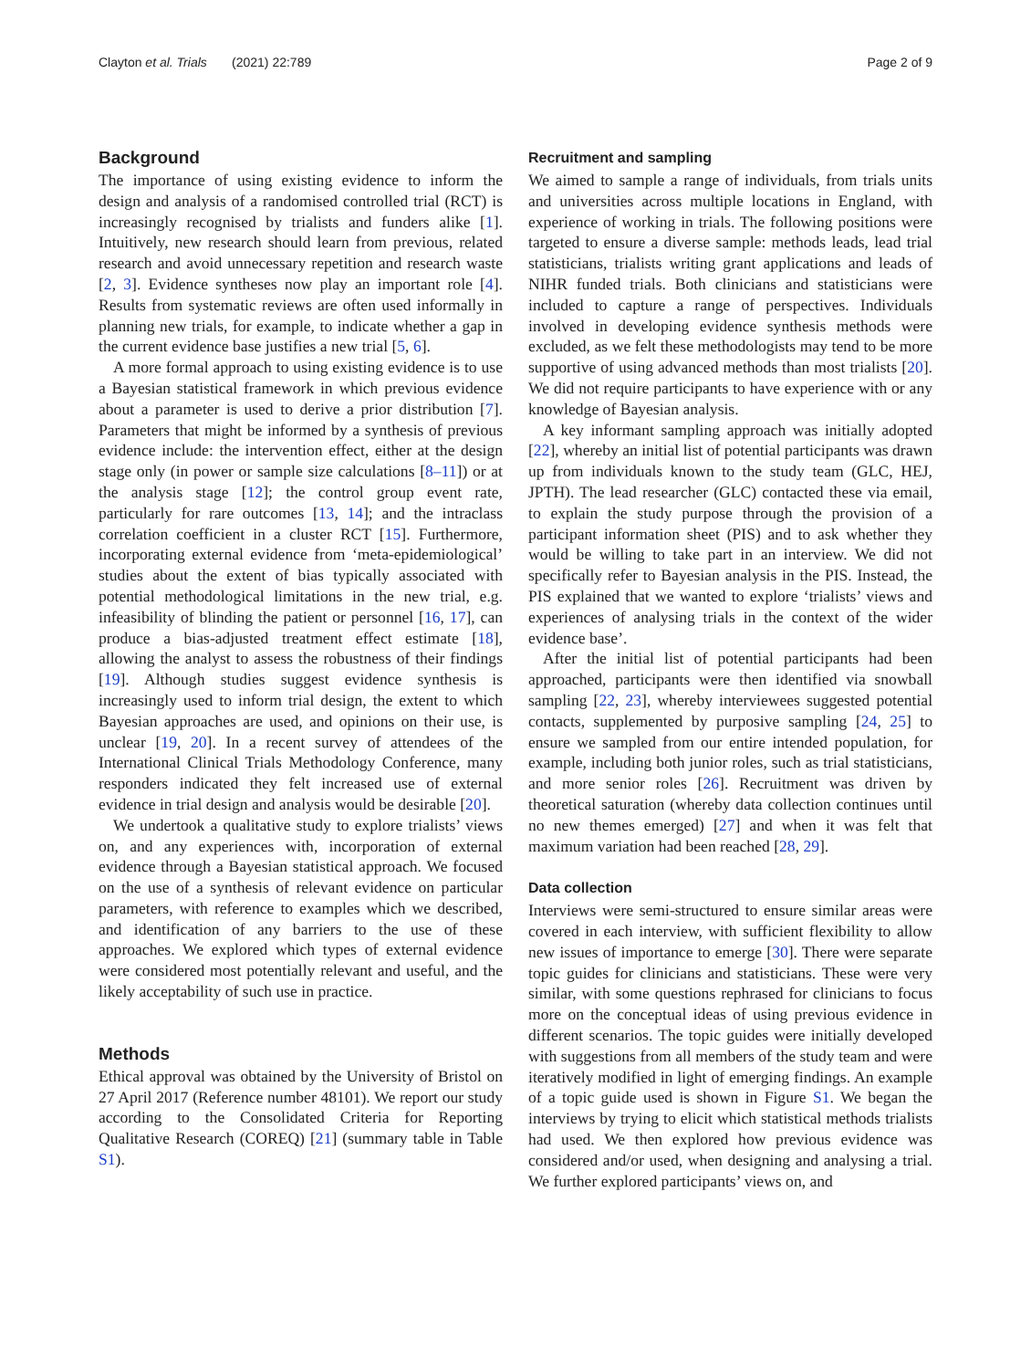Clayton et al. Trials (2021) 22:789 Page 2 of 9
Background
The importance of using existing evidence to inform the design and analysis of a randomised controlled trial (RCT) is increasingly recognised by trialists and funders alike [1]. Intuitively, new research should learn from previous, related research and avoid unnecessary repetition and research waste [2, 3]. Evidence syntheses now play an important role [4]. Results from systematic reviews are often used informally in planning new trials, for example, to indicate whether a gap in the current evidence base justifies a new trial [5, 6].
A more formal approach to using existing evidence is to use a Bayesian statistical framework in which previous evidence about a parameter is used to derive a prior distribution [7]. Parameters that might be informed by a synthesis of previous evidence include: the intervention effect, either at the design stage only (in power or sample size calculations [8–11]) or at the analysis stage [12]; the control group event rate, particularly for rare outcomes [13, 14]; and the intraclass correlation coefficient in a cluster RCT [15]. Furthermore, incorporating external evidence from ‘meta-epidemiological’ studies about the extent of bias typically associated with potential methodological limitations in the new trial, e.g. infeasibility of blinding the patient or personnel [16, 17], can produce a bias-adjusted treatment effect estimate [18], allowing the analyst to assess the robustness of their findings [19]. Although studies suggest evidence synthesis is increasingly used to inform trial design, the extent to which Bayesian approaches are used, and opinions on their use, is unclear [19, 20]. In a recent survey of attendees of the International Clinical Trials Methodology Conference, many responders indicated they felt increased use of external evidence in trial design and analysis would be desirable [20].
We undertook a qualitative study to explore trialists’ views on, and any experiences with, incorporation of external evidence through a Bayesian statistical approach. We focused on the use of a synthesis of relevant evidence on particular parameters, with reference to examples which we described, and identification of any barriers to the use of these approaches. We explored which types of external evidence were considered most potentially relevant and useful, and the likely acceptability of such use in practice.
Methods
Ethical approval was obtained by the University of Bristol on 27 April 2017 (Reference number 48101). We report our study according to the Consolidated Criteria for Reporting Qualitative Research (COREQ) [21] (summary table in Table S1).
Recruitment and sampling
We aimed to sample a range of individuals, from trials units and universities across multiple locations in England, with experience of working in trials. The following positions were targeted to ensure a diverse sample: methods leads, lead trial statisticians, trialists writing grant applications and leads of NIHR funded trials. Both clinicians and statisticians were included to capture a range of perspectives. Individuals involved in developing evidence synthesis methods were excluded, as we felt these methodologists may tend to be more supportive of using advanced methods than most trialists [20]. We did not require participants to have experience with or any knowledge of Bayesian analysis.
A key informant sampling approach was initially adopted [22], whereby an initial list of potential participants was drawn up from individuals known to the study team (GLC, HEJ, JPTH). The lead researcher (GLC) contacted these via email, to explain the study purpose through the provision of a participant information sheet (PIS) and to ask whether they would be willing to take part in an interview. We did not specifically refer to Bayesian analysis in the PIS. Instead, the PIS explained that we wanted to explore ‘trialists’ views and experiences of analysing trials in the context of the wider evidence base’.
After the initial list of potential participants had been approached, participants were then identified via snowball sampling [22, 23], whereby interviewees suggested potential contacts, supplemented by purposive sampling [24, 25] to ensure we sampled from our entire intended population, for example, including both junior roles, such as trial statisticians, and more senior roles [26]. Recruitment was driven by theoretical saturation (whereby data collection continues until no new themes emerged) [27] and when it was felt that maximum variation had been reached [28, 29].
Data collection
Interviews were semi-structured to ensure similar areas were covered in each interview, with sufficient flexibility to allow new issues of importance to emerge [30]. There were separate topic guides for clinicians and statisticians. These were very similar, with some questions rephrased for clinicians to focus more on the conceptual ideas of using previous evidence in different scenarios. The topic guides were initially developed with suggestions from all members of the study team and were iteratively modified in light of emerging findings. An example of a topic guide used is shown in Figure S1. We began the interviews by trying to elicit which statistical methods trialists had used. We then explored how previous evidence was considered and/or used, when designing and analysing a trial. We further explored participants’ views on, and